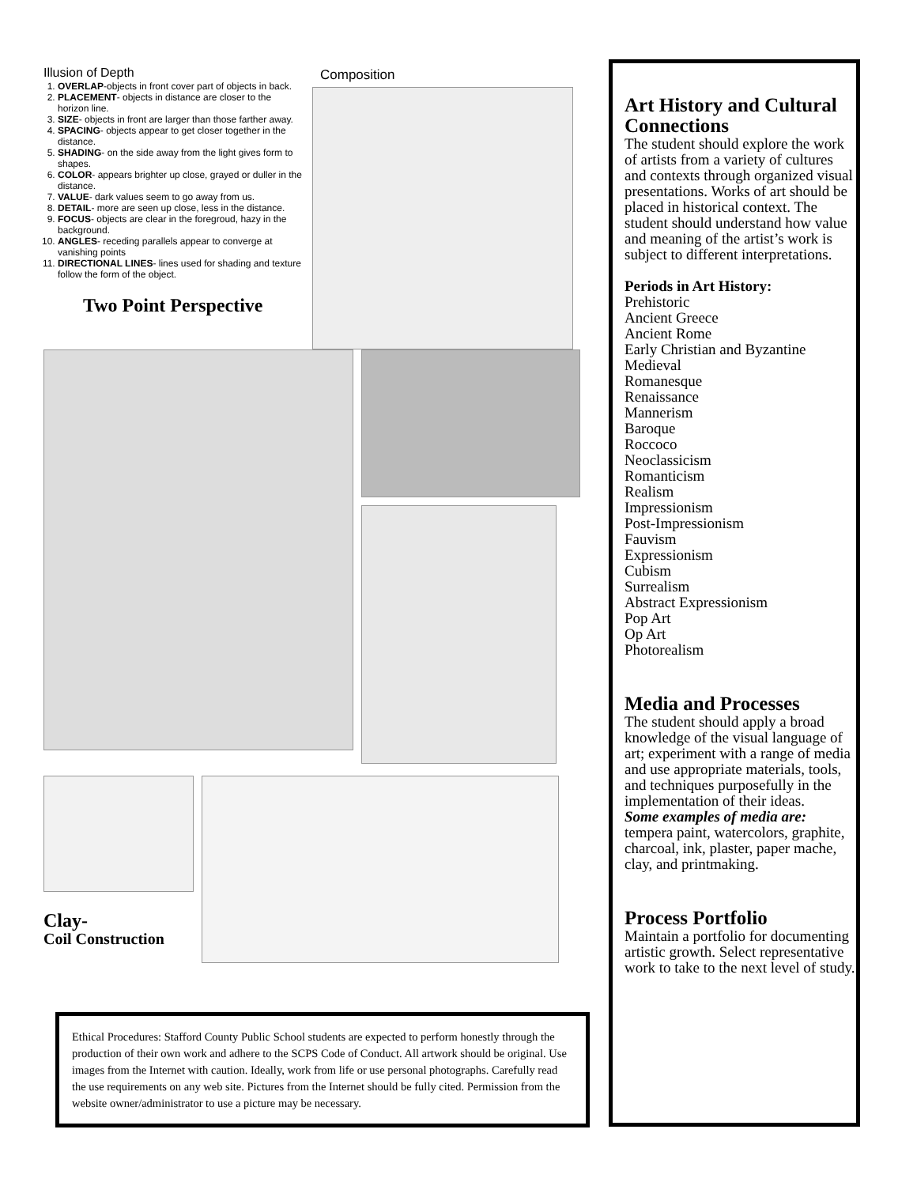Illusion of Depth
1. OVERLAP-objects in front cover part of objects in back.
2. PLACEMENT- objects in distance are closer to the horizon line.
3. SIZE- objects in front are larger than those farther away.
4. SPACING- objects appear to get closer together in the distance.
5. SHADING- on the side away from the light gives form to shapes.
6. COLOR- appears brighter up close, grayed or duller in the distance.
7. VALUE- dark values seem to go away from us.
8. DETAIL- more are seen up close, less in the distance.
9. FOCUS- objects are clear in the foregroud, hazy in the background.
10. ANGLES- receding parallels appear to converge at vanishing points
11. DIRECTIONAL LINES- lines used for shading and texture follow the form of the object.
Two Point Perspective
Composition
Clay-
Coil Construction
Ethical Procedures: Stafford County Public School students are expected to perform honestly through the production of their own work and adhere to the SCPS Code of Conduct. All artwork should be original. Use images from the Internet with caution. Ideally, work from life or use personal photographs. Carefully read the use requirements on any web site. Pictures from the Internet should be fully cited. Permission from the website owner/administrator to use a picture may be necessary.
Art History and Cultural Connections
The student should explore the work of artists from a variety of cultures and contexts through organized visual presentations. Works of art should be placed in historical context. The student should understand how value and meaning of the artist’s work is subject to different interpretations.
Periods in Art History:
Prehistoric
Ancient Greece
Ancient Rome
Early Christian and Byzantine
Medieval
Romanesque
Renaissance
Mannerism
Baroque
Roccoco
Neoclassicism
Romanticism
Realism
Impressionism
Post-Impressionism
Fauvism
Expressionism
Cubism
Surrealism
Abstract Expressionism
Pop Art
Op Art
Photorealism
Media and Processes
The student should apply a broad knowledge of the visual language of art; experiment with a range of media and use appropriate materials, tools, and techniques purposefully in the implementation of their ideas.
Some examples of media are:
tempera paint, watercolors, graphite, charcoal, ink, plaster, paper mache, clay, and printmaking.
Process Portfolio
Maintain a portfolio for documenting artistic growth. Select representative work to take to the next level of study.